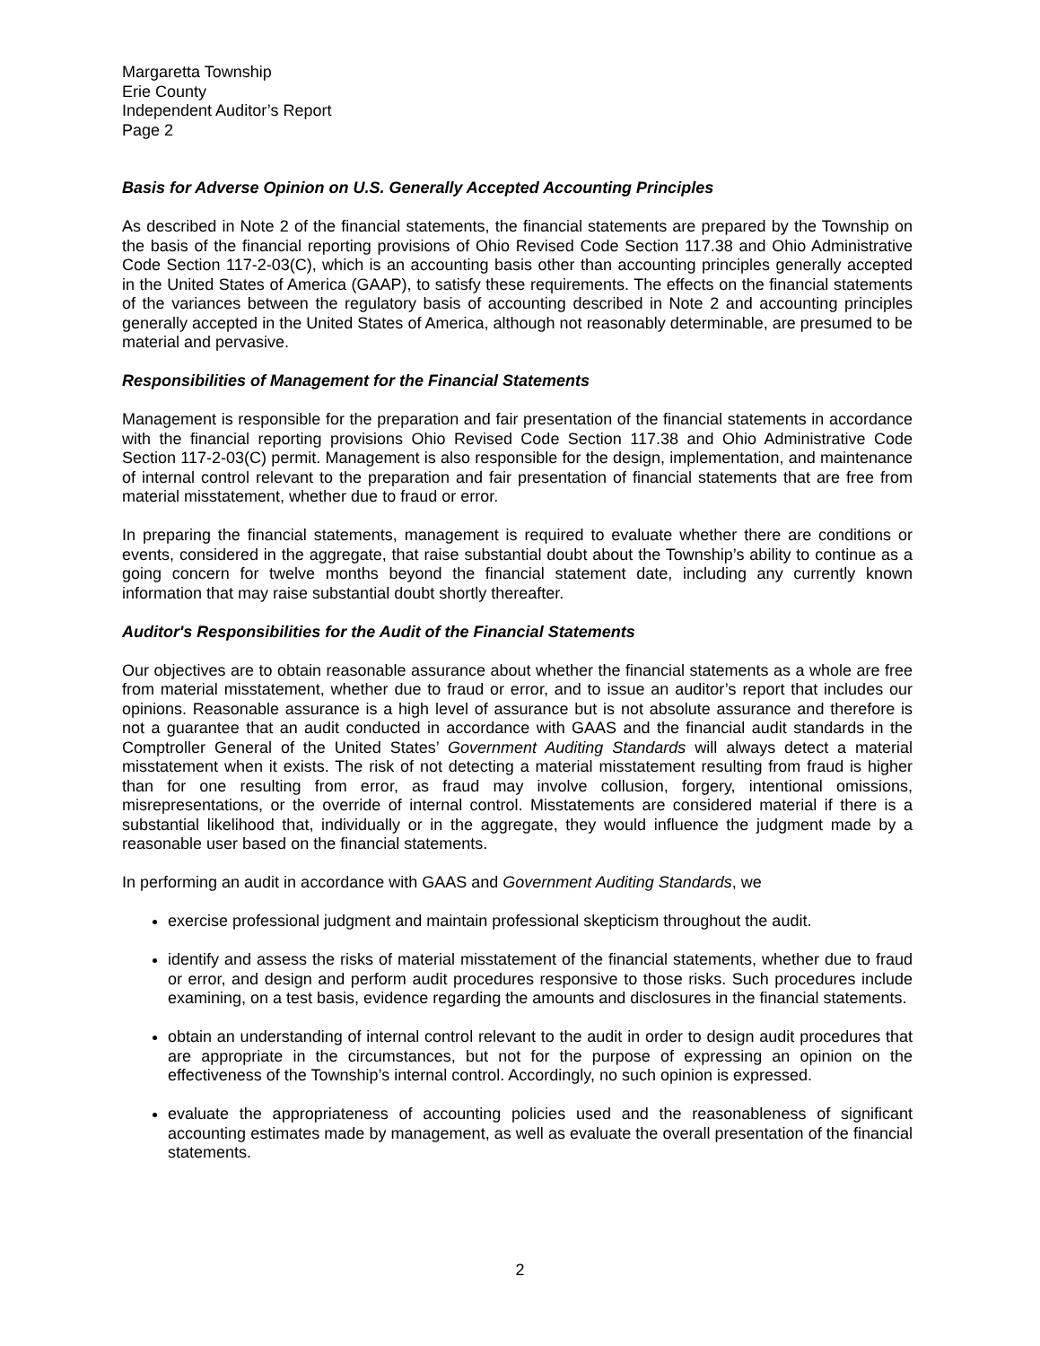Margaretta Township
Erie County
Independent Auditor’s Report
Page 2
Basis for Adverse Opinion on U.S. Generally Accepted Accounting Principles
As described in Note 2 of the financial statements, the financial statements are prepared by the Township on the basis of the financial reporting provisions of Ohio Revised Code Section 117.38 and Ohio Administrative Code Section 117-2-03(C), which is an accounting basis other than accounting principles generally accepted in the United States of America (GAAP), to satisfy these requirements. The effects on the financial statements of the variances between the regulatory basis of accounting described in Note 2 and accounting principles generally accepted in the United States of America, although not reasonably determinable, are presumed to be material and pervasive.
Responsibilities of Management for the Financial Statements
Management is responsible for the preparation and fair presentation of the financial statements in accordance with the financial reporting provisions Ohio Revised Code Section 117.38 and Ohio Administrative Code Section 117-2-03(C) permit. Management is also responsible for the design, implementation, and maintenance of internal control relevant to the preparation and fair presentation of financial statements that are free from material misstatement, whether due to fraud or error.
In preparing the financial statements, management is required to evaluate whether there are conditions or events, considered in the aggregate, that raise substantial doubt about the Township’s ability to continue as a going concern for twelve months beyond the financial statement date, including any currently known information that may raise substantial doubt shortly thereafter.
Auditor's Responsibilities for the Audit of the Financial Statements
Our objectives are to obtain reasonable assurance about whether the financial statements as a whole are free from material misstatement, whether due to fraud or error, and to issue an auditor’s report that includes our opinions. Reasonable assurance is a high level of assurance but is not absolute assurance and therefore is not a guarantee that an audit conducted in accordance with GAAS and the financial audit standards in the Comptroller General of the United States’ Government Auditing Standards will always detect a material misstatement when it exists. The risk of not detecting a material misstatement resulting from fraud is higher than for one resulting from error, as fraud may involve collusion, forgery, intentional omissions, misrepresentations, or the override of internal control. Misstatements are considered material if there is a substantial likelihood that, individually or in the aggregate, they would influence the judgment made by a reasonable user based on the financial statements.
In performing an audit in accordance with GAAS and Government Auditing Standards, we
exercise professional judgment and maintain professional skepticism throughout the audit.
identify and assess the risks of material misstatement of the financial statements, whether due to fraud or error, and design and perform audit procedures responsive to those risks. Such procedures include examining, on a test basis, evidence regarding the amounts and disclosures in the financial statements.
obtain an understanding of internal control relevant to the audit in order to design audit procedures that are appropriate in the circumstances, but not for the purpose of expressing an opinion on the effectiveness of the Township’s internal control. Accordingly, no such opinion is expressed.
evaluate the appropriateness of accounting policies used and the reasonableness of significant accounting estimates made by management, as well as evaluate the overall presentation of the financial statements.
2